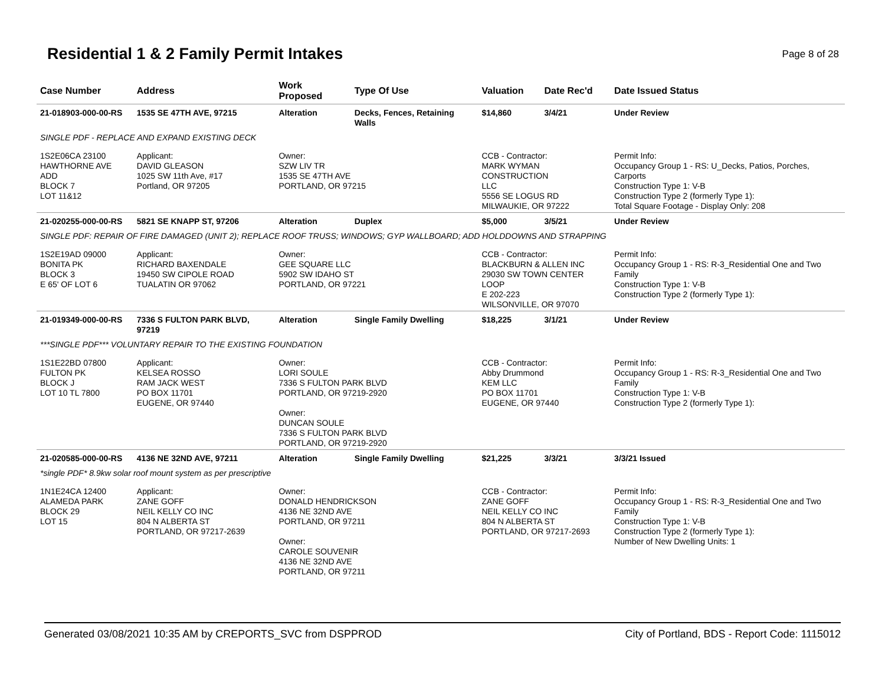Residential 1 & 2 Family Permit Intakes
Page 8 of 28
| Case Number | Address | Work Proposed | Type Of Use | Valuation | Date Rec'd | Date Issued Status |
| --- | --- | --- | --- | --- | --- | --- |
| 21-018903-000-00-RS | 1535 SE 47TH AVE, 97215 | Alteration | Decks, Fences, Retaining Walls | $14,860 | 3/4/21 | Under Review |
| SINGLE PDF - REPLACE AND EXPAND EXISTING DECK | | | | | | |
| 1S2E06CA 23100 HAWTHORNE AVE ADD BLOCK 7 LOT 11&12 | Applicant: DAVID GLEASON 1025 SW 11th Ave, #17 Portland, OR 97205 | Owner: SZW LIV TR 1535 SE 47TH AVE PORTLAND, OR 97215 | | CCB - Contractor: MARK WYMAN CONSTRUCTION LLC 5556 SE LOGUS RD MILWAUKIE, OR 97222 | | Permit Info: Occupancy Group 1 - RS: U_Decks, Patios, Porches, Carports Construction Type 1: V-B Construction Type 2 (formerly Type 1): Total Square Footage - Display Only: 208 |
| 21-020255-000-00-RS | 5821 SE KNAPP ST, 97206 | Alteration | Duplex | $5,000 | 3/5/21 | Under Review |
| SINGLE PDF: REPAIR OF FIRE DAMAGED (UNIT 2); REPLACE ROOF TRUSS; WINDOWS; GYP WALLBOARD; ADD HOLDDOWNS AND STRAPPING | | | | | | |
| 1S2E19AD 09000 BONITA PK BLOCK 3 E 65' OF LOT 6 | Applicant: RICHARD BAXENDALE 19450 SW CIPOLE ROAD TUALATIN OR 97062 | Owner: GEE SQUARE LLC 5902 SW IDAHO ST PORTLAND, OR 97221 | | CCB - Contractor: BLACKBURN & ALLEN INC 29030 SW TOWN CENTER LOOP E 202-223 WILSONVILLE, OR 97070 | | Permit Info: Occupancy Group 1 - RS: R-3_Residential One and Two Family Construction Type 1: V-B Construction Type 2 (formerly Type 1): |
| 21-019349-000-00-RS | 7336 S FULTON PARK BLVD, 97219 | Alteration | Single Family Dwelling | $18,225 | 3/1/21 | Under Review |
| ***SINGLE PDF*** VOLUNTARY REPAIR TO THE EXISTING FOUNDATION | | | | | | |
| 1S1E22BD 07800 FULTON PK BLOCK J LOT 10 TL 7800 | Applicant: KELSEA ROSSO RAM JACK WEST PO BOX 11701 EUGENE, OR 97440 | Owner: LORI SOULE 7336 S FULTON PARK BLVD PORTLAND, OR 97219-2920 Owner: DUNCAN SOULE 7336 S FULTON PARK BLVD PORTLAND, OR 97219-2920 | | CCB - Contractor: Abby Drummond KEM LLC PO BOX 11701 EUGENE, OR 97440 | | Permit Info: Occupancy Group 1 - RS: R-3_Residential One and Two Family Construction Type 1: V-B Construction Type 2 (formerly Type 1): |
| 21-020585-000-00-RS | 4136 NE 32ND AVE, 97211 | Alteration | Single Family Dwelling | $21,225 | 3/3/21 | 3/3/21 Issued |
| *single PDF* 8.9kw solar roof mount system as per prescriptive | | | | | | |
| 1N1E24CA 12400 ALAMEDA PARK BLOCK 29 LOT 15 | Applicant: ZANE GOFF NEIL KELLY CO INC 804 N ALBERTA ST PORTLAND, OR 97217-2639 | Owner: DONALD HENDRICKSON 4136 NE 32ND AVE PORTLAND, OR 97211 Owner: CAROLE SOUVENIR 4136 NE 32ND AVE PORTLAND, OR 97211 | | CCB - Contractor: ZANE GOFF NEIL KELLY CO INC 804 N ALBERTA ST PORTLAND, OR 97217-2693 | | Permit Info: Occupancy Group 1 - RS: R-3_Residential One and Two Family Construction Type 1: V-B Construction Type 2 (formerly Type 1): Number of New Dwelling Units: 1 |
Generated 03/08/2021 10:35 AM by CREPORTS_SVC from DSPPROD City of Portland, BDS - Report Code: 1115012